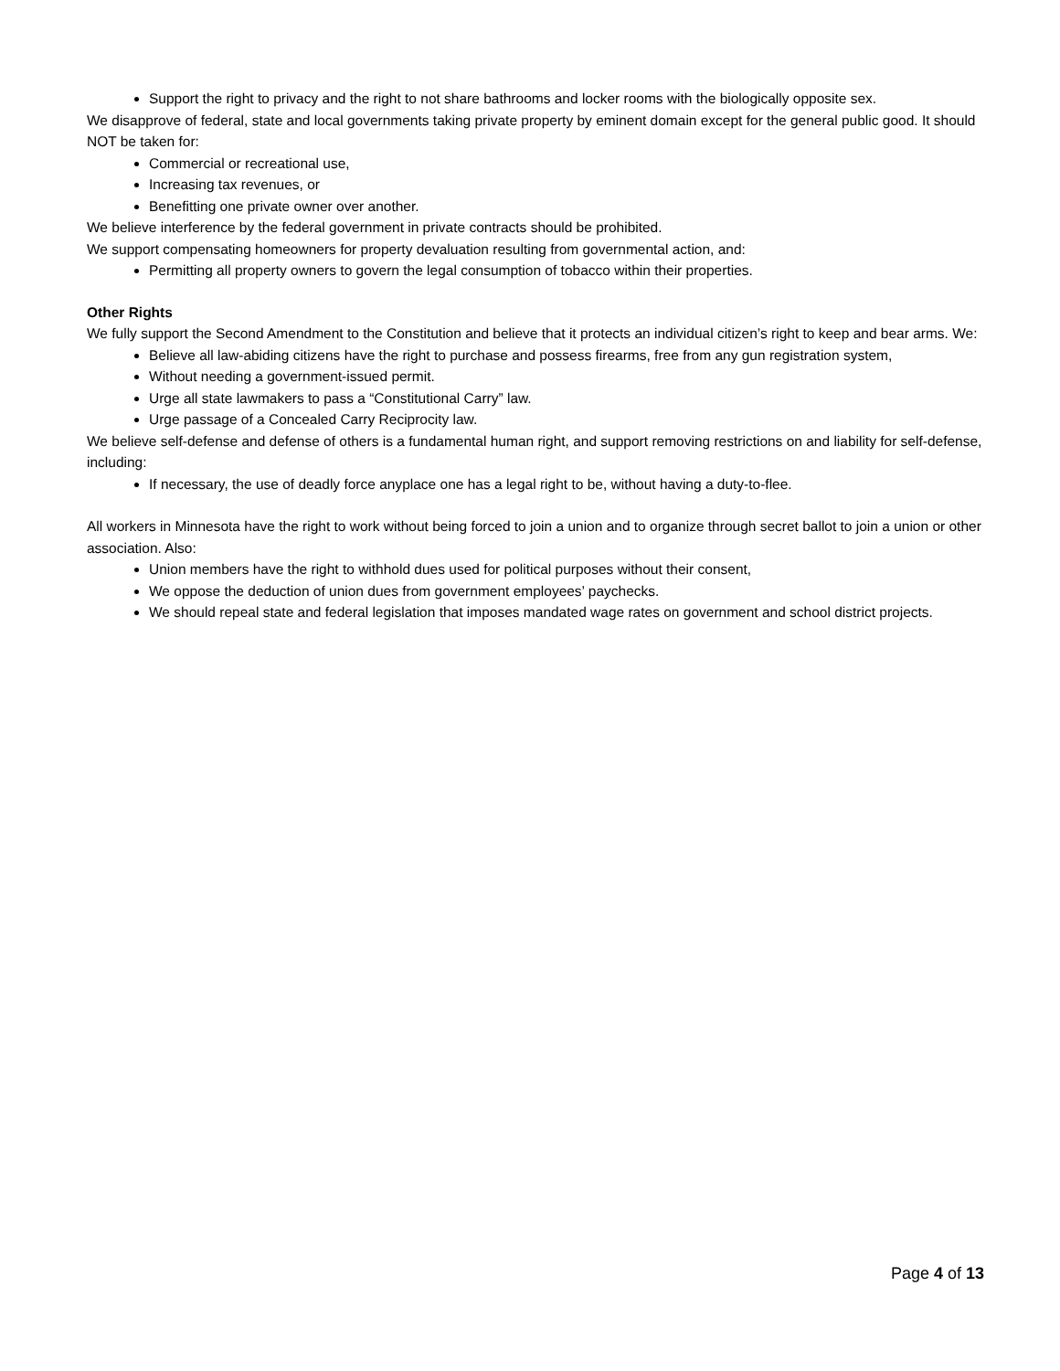Support the right to privacy and the right to not share bathrooms and locker rooms with the biologically opposite sex.
We disapprove of federal, state and local governments taking private property by eminent domain except for the general public good. It should NOT be taken for:
Commercial or recreational use,
Increasing tax revenues, or
Benefitting one private owner over another.
We believe interference by the federal government in private contracts should be prohibited.
We support compensating homeowners for property devaluation resulting from governmental action, and:
Permitting all property owners to govern the legal consumption of tobacco within their properties.
Other Rights
We fully support the Second Amendment to the Constitution and believe that it protects an individual citizen’s right to keep and bear arms. We:
Believe all law-abiding citizens have the right to purchase and possess firearms, free from any gun registration system,
Without needing a government-issued permit.
Urge all state lawmakers to pass a “Constitutional Carry” law.
Urge passage of a Concealed Carry Reciprocity law.
We believe self-defense and defense of others is a fundamental human right, and support removing restrictions on and liability for self-defense, including:
If necessary, the use of deadly force anyplace one has a legal right to be, without having a duty-to-flee.
All workers in Minnesota have the right to work without being forced to join a union and to organize through secret ballot to join a union or other association. Also:
Union members have the right to withhold dues used for political purposes without their consent,
We oppose the deduction of union dues from government employees’ paychecks.
We should repeal state and federal legislation that imposes mandated wage rates on government and school district projects.
Page 4 of 13